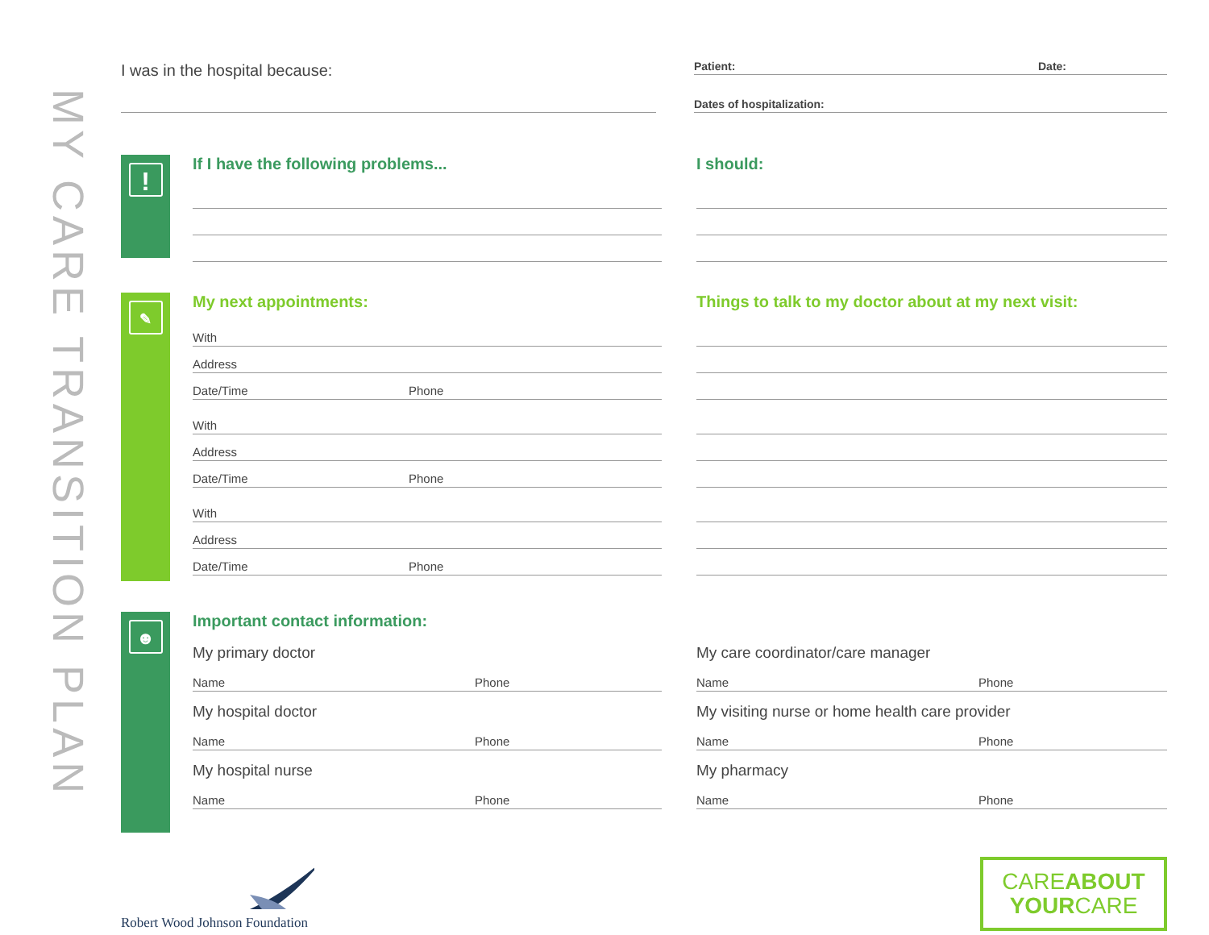MY CARE TRANSITION PLAN
I was in the hospital because:
Patient: Date:
Dates of hospitalization:
!
If I have the following problems...
I should:
✎
My next appointments:
With
Address
Date/Time Phone
With
Address
Date/Time Phone
With
Address
Date/Time Phone
Things to talk to my doctor about at my next visit:
☻
Important contact information:
My primary doctor
Name Phone
My hospital doctor
Name Phone
My hospital nurse
Name Phone
My care coordinator/care manager
Name Phone
My visiting nurse or home health care provider
Name Phone
My pharmacy
Name Phone
Robert Wood Johnson Foundation
CAREABOUT
YOURCARE